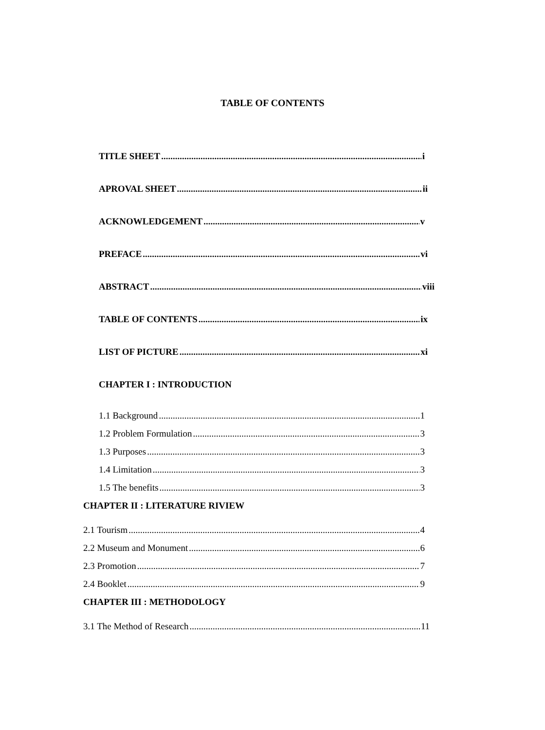TABLE OF CONTENTS
TITLE SHEET i
APROVAL SHEET ii
ACKNOWLEDGEMENT v
PREFACE vi
ABSTRACT viii
TABLE OF CONTENTS ix
LIST OF PICTURE xi
CHAPTER I : INTRODUCTION
1.1 Background 1
1.2 Problem Formulation 3
1.3 Purposes 3
1.4 Limitation 3
1.5 The benefits 3
CHAPTER II : LITERATURE RIVIEW
2.1 Tourism 4
2.2 Museum and Monument 6
2.3 Promotion 7
2.4 Booklet 9
CHAPTER III : METHODOLOGY
3.1 The Method of Research 11